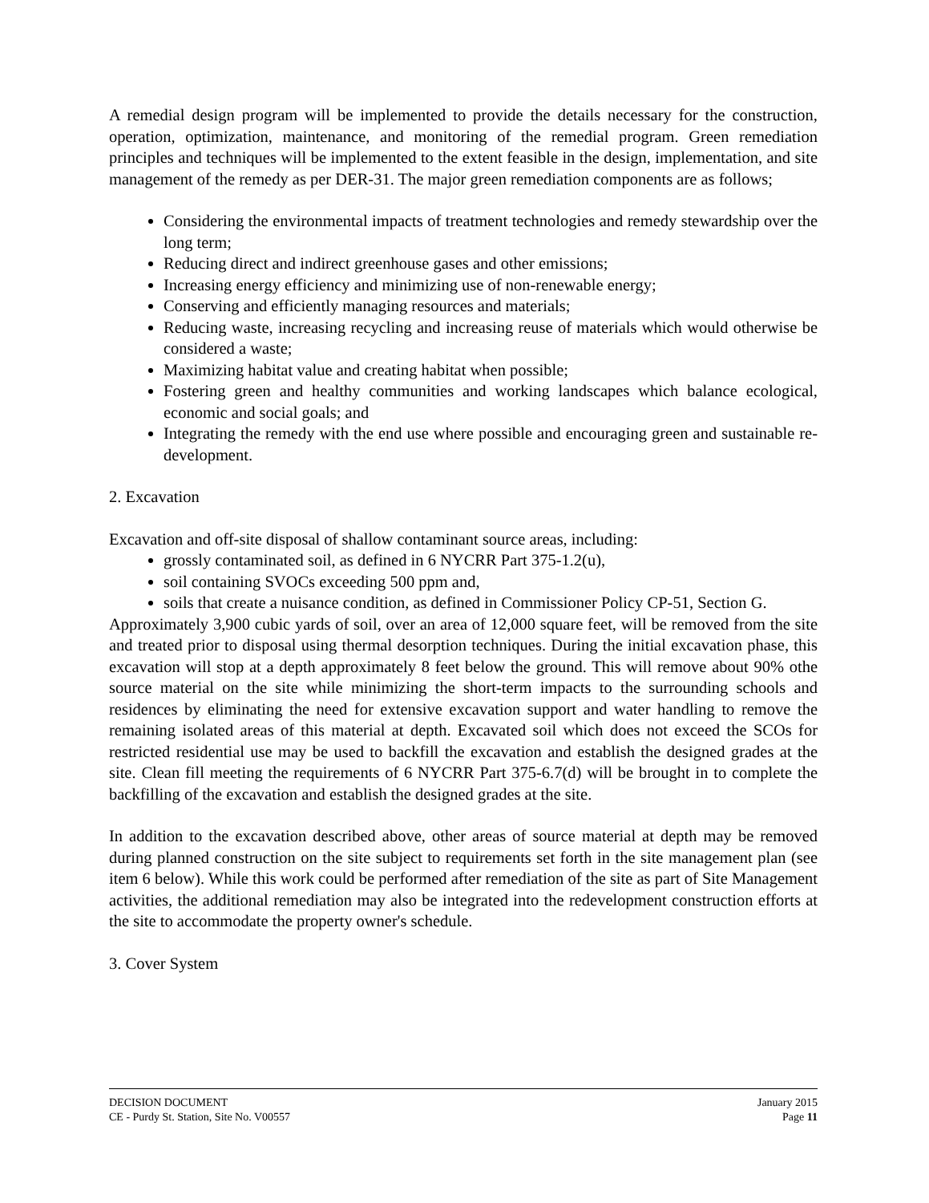A remedial design program will be implemented to provide the details necessary for the construction, operation, optimization, maintenance, and monitoring of the remedial program. Green remediation principles and techniques will be implemented to the extent feasible in the design, implementation, and site management of the remedy as per DER-31. The major green remediation components are as follows;
Considering the environmental impacts of treatment technologies and remedy stewardship over the long term;
Reducing direct and indirect greenhouse gases and other emissions;
Increasing energy efficiency and minimizing use of non-renewable energy;
Conserving and efficiently managing resources and materials;
Reducing waste, increasing recycling and increasing reuse of materials which would otherwise be considered a waste;
Maximizing habitat value and creating habitat when possible;
Fostering green and healthy communities and working landscapes which balance ecological, economic and social goals; and
Integrating the remedy with the end use where possible and encouraging green and sustainable re-development.
2. Excavation
Excavation and off-site disposal of shallow contaminant source areas, including:
grossly contaminated soil, as defined in 6 NYCRR Part 375-1.2(u),
soil containing SVOCs exceeding 500 ppm and,
soils that create a nuisance condition, as defined in Commissioner Policy CP-51, Section G.
Approximately 3,900 cubic yards of soil, over an area of 12,000 square feet, will be removed from the site and treated prior to disposal using thermal desorption techniques. During the initial excavation phase, this excavation will stop at a depth approximately 8 feet below the ground. This will remove about 90% othe source material on the site while minimizing the short-term impacts to the surrounding schools and residences by eliminating the need for extensive excavation support and water handling to remove the remaining isolated areas of this material at depth. Excavated soil which does not exceed the SCOs for restricted residential use may be used to backfill the excavation and establish the designed grades at the site. Clean fill meeting the requirements of 6 NYCRR Part 375-6.7(d) will be brought in to complete the backfilling of the excavation and establish the designed grades at the site.
In addition to the excavation described above, other areas of source material at depth may be removed during planned construction on the site subject to requirements set forth in the site management plan (see item 6 below). While this work could be performed after remediation of the site as part of Site Management activities, the additional remediation may also be integrated into the redevelopment construction efforts at the site to accommodate the property owner's schedule.
3. Cover System
DECISION DOCUMENT January 2015
CE - Purdy St. Station, Site No. V00557 Page 11